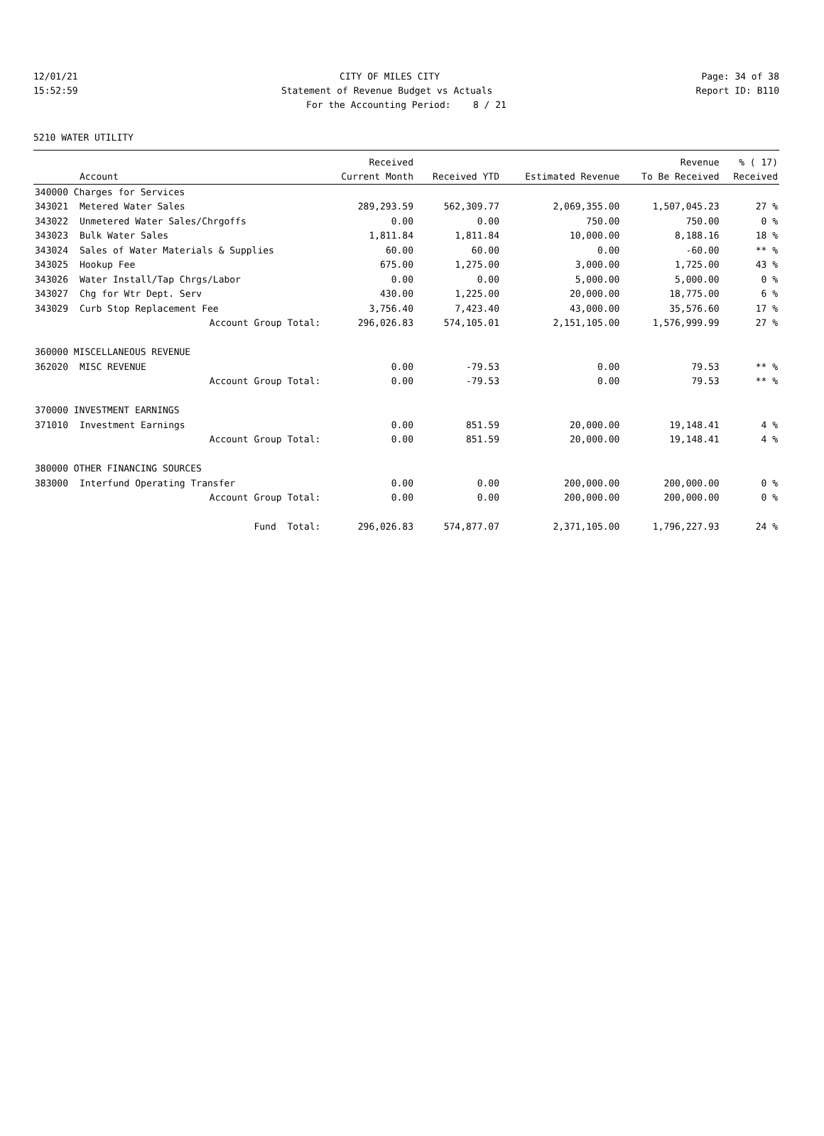12/01/21 CITY OF MILES CITY Page: 34 of 38
15:52:59 Statement of Revenue Budget vs Actuals Report ID: B110
For the Accounting Period: 8 / 21
5210 WATER UTILITY
| | | Received | | | Revenue | % ( 17) |
| --- | --- | --- | --- | --- | --- | --- |
| | Account | Current Month | Received YTD | Estimated Revenue | To Be Received | Received |
| 340000 Charges for Services | | | | | | |
| 343021 | Metered Water Sales | 289,293.59 | 562,309.77 | 2,069,355.00 | 1,507,045.23 | 27 % |
| 343022 | Unmetered Water Sales/Chrgoffs | 0.00 | 0.00 | 750.00 | 750.00 | 0 % |
| 343023 | Bulk Water Sales | 1,811.84 | 1,811.84 | 10,000.00 | 8,188.16 | 18 % |
| 343024 | Sales of Water Materials & Supplies | 60.00 | 60.00 | 0.00 | -60.00 | ** % |
| 343025 | Hookup Fee | 675.00 | 1,275.00 | 3,000.00 | 1,725.00 | 43 % |
| 343026 | Water Install/Tap Chrgs/Labor | 0.00 | 0.00 | 5,000.00 | 5,000.00 | 0 % |
| 343027 | Chg for Wtr Dept. Serv | 430.00 | 1,225.00 | 20,000.00 | 18,775.00 | 6 % |
| 343029 | Curb Stop Replacement Fee | 3,756.40 | 7,423.40 | 43,000.00 | 35,576.60 | 17 % |
| | Account Group Total: | 296,026.83 | 574,105.01 | 2,151,105.00 | 1,576,999.99 | 27 % |
| 360000 MISCELLANEOUS REVENUE | | | | | | |
| 362020 | MISC REVENUE | 0.00 | -79.53 | 0.00 | 79.53 | ** % |
| | Account Group Total: | 0.00 | -79.53 | 0.00 | 79.53 | ** % |
| 370000 INVESTMENT EARNINGS | | | | | | |
| 371010 | Investment Earnings | 0.00 | 851.59 | 20,000.00 | 19,148.41 | 4 % |
| | Account Group Total: | 0.00 | 851.59 | 20,000.00 | 19,148.41 | 4 % |
| 380000 OTHER FINANCING SOURCES | | | | | | |
| 383000 | Interfund Operating Transfer | 0.00 | 0.00 | 200,000.00 | 200,000.00 | 0 % |
| | Account Group Total: | 0.00 | 0.00 | 200,000.00 | 200,000.00 | 0 % |
| | Fund Total: | 296,026.83 | 574,877.07 | 2,371,105.00 | 1,796,227.93 | 24 % |